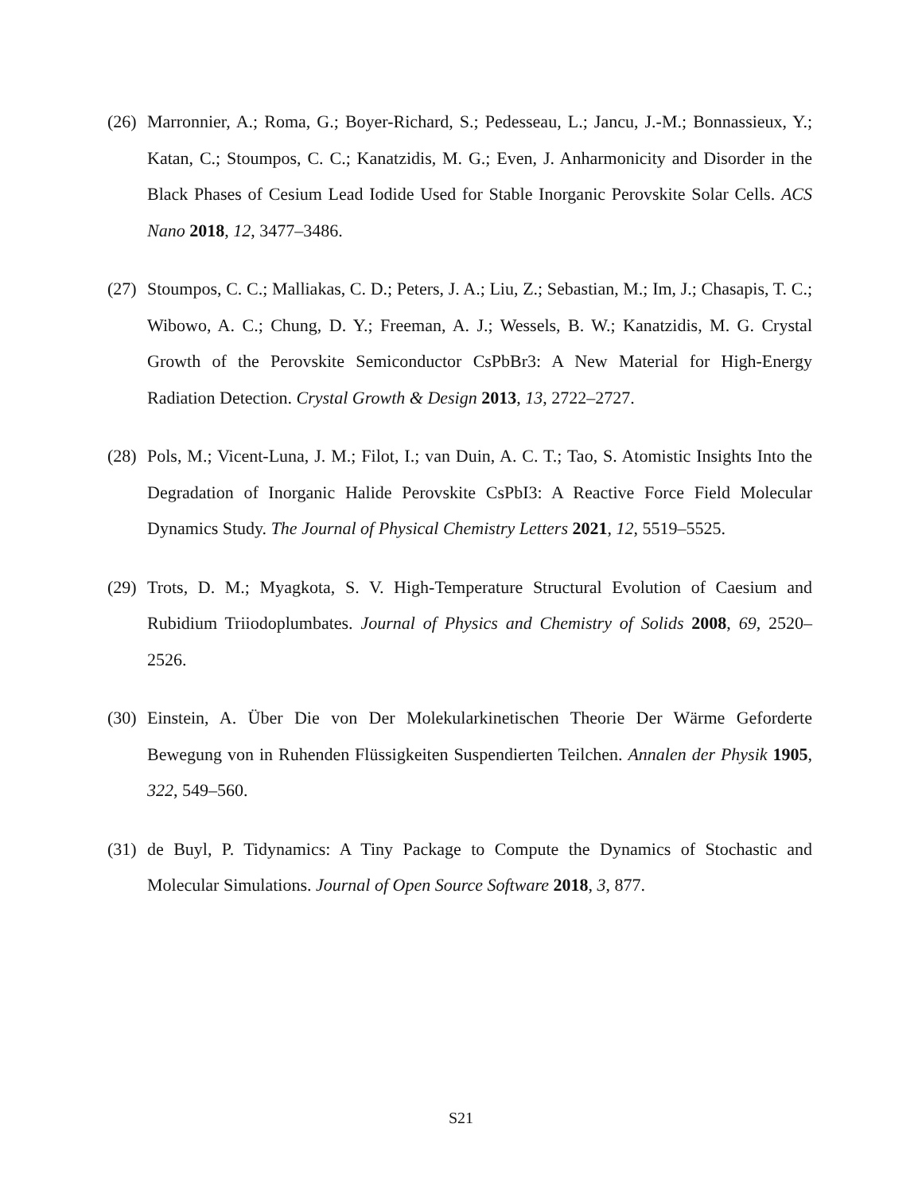(26)
Marronnier, A.; Roma, G.; Boyer-Richard, S.; Pedesseau, L.; Jancu, J.-M.; Bonnassieux, Y.; Katan, C.; Stoumpos, C. C.; Kanatzidis, M. G.; Even, J. Anharmonicity and Disorder in the Black Phases of Cesium Lead Iodide Used for Stable Inorganic Perovskite Solar Cells. ACS Nano 2018, 12, 3477–3486.
(27)
Stoumpos, C. C.; Malliakas, C. D.; Peters, J. A.; Liu, Z.; Sebastian, M.; Im, J.; Chasapis, T. C.; Wibowo, A. C.; Chung, D. Y.; Freeman, A. J.; Wessels, B. W.; Kanatzidis, M. G. Crystal Growth of the Perovskite Semiconductor CsPbBr3: A New Material for High-Energy Radiation Detection. Crystal Growth & Design 2013, 13, 2722–2727.
(28)
Pols, M.; Vicent-Luna, J. M.; Filot, I.; van Duin, A. C. T.; Tao, S. Atomistic Insights Into the Degradation of Inorganic Halide Perovskite CsPbI3: A Reactive Force Field Molecular Dynamics Study. The Journal of Physical Chemistry Letters 2021, 12, 5519–5525.
(29)
Trots, D. M.; Myagkota, S. V. High-Temperature Structural Evolution of Caesium and Rubidium Triiodoplumbates. Journal of Physics and Chemistry of Solids 2008, 69, 2520–2526.
(30)
Einstein, A. Über Die von Der Molekularkinetischen Theorie Der Wärme Geforderte Bewegung von in Ruhenden Flüssigkeiten Suspendierten Teilchen. Annalen der Physik 1905, 322, 549–560.
(31)
de Buyl, P. Tidynamics: A Tiny Package to Compute the Dynamics of Stochastic and Molecular Simulations. Journal of Open Source Software 2018, 3, 877.
S21